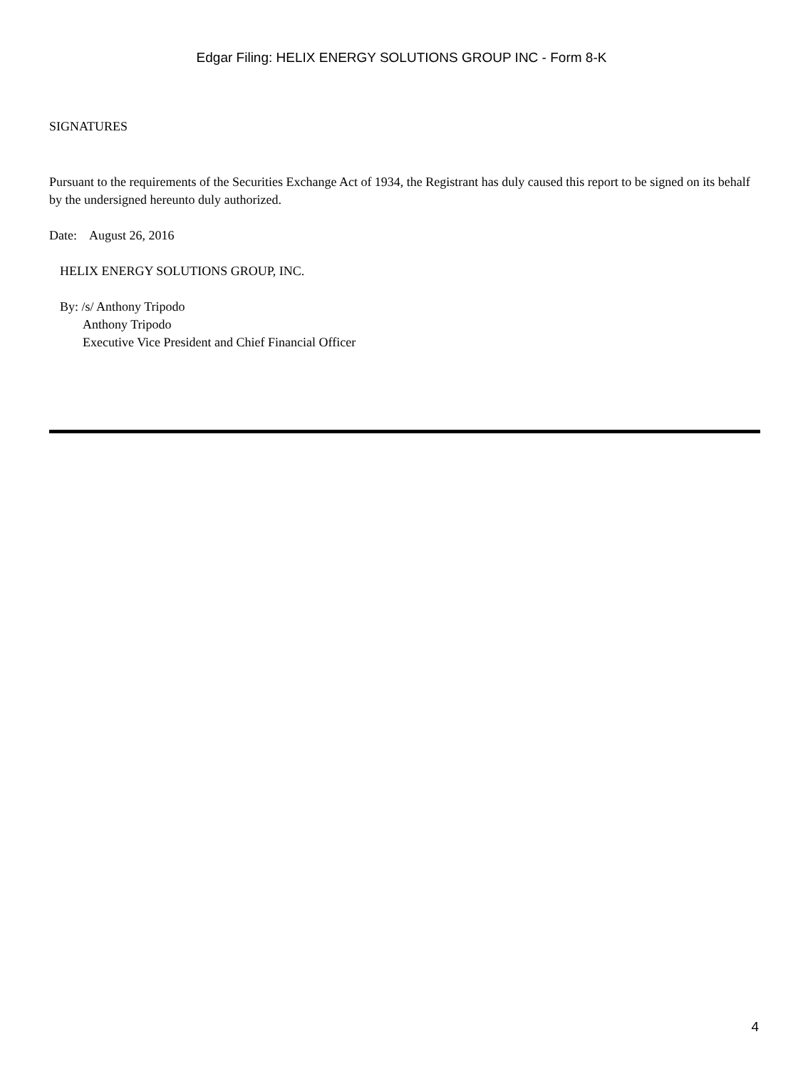Edgar Filing: HELIX ENERGY SOLUTIONS GROUP INC - Form 8-K
SIGNATURES
Pursuant to the requirements of the Securities Exchange Act of 1934, the Registrant has duly caused this report to be signed on its behalf by the undersigned hereunto duly authorized.
Date: August 26, 2016
HELIX ENERGY SOLUTIONS GROUP, INC.
By: /s/ Anthony Tripodo
Anthony Tripodo
Executive Vice President and Chief Financial Officer
4